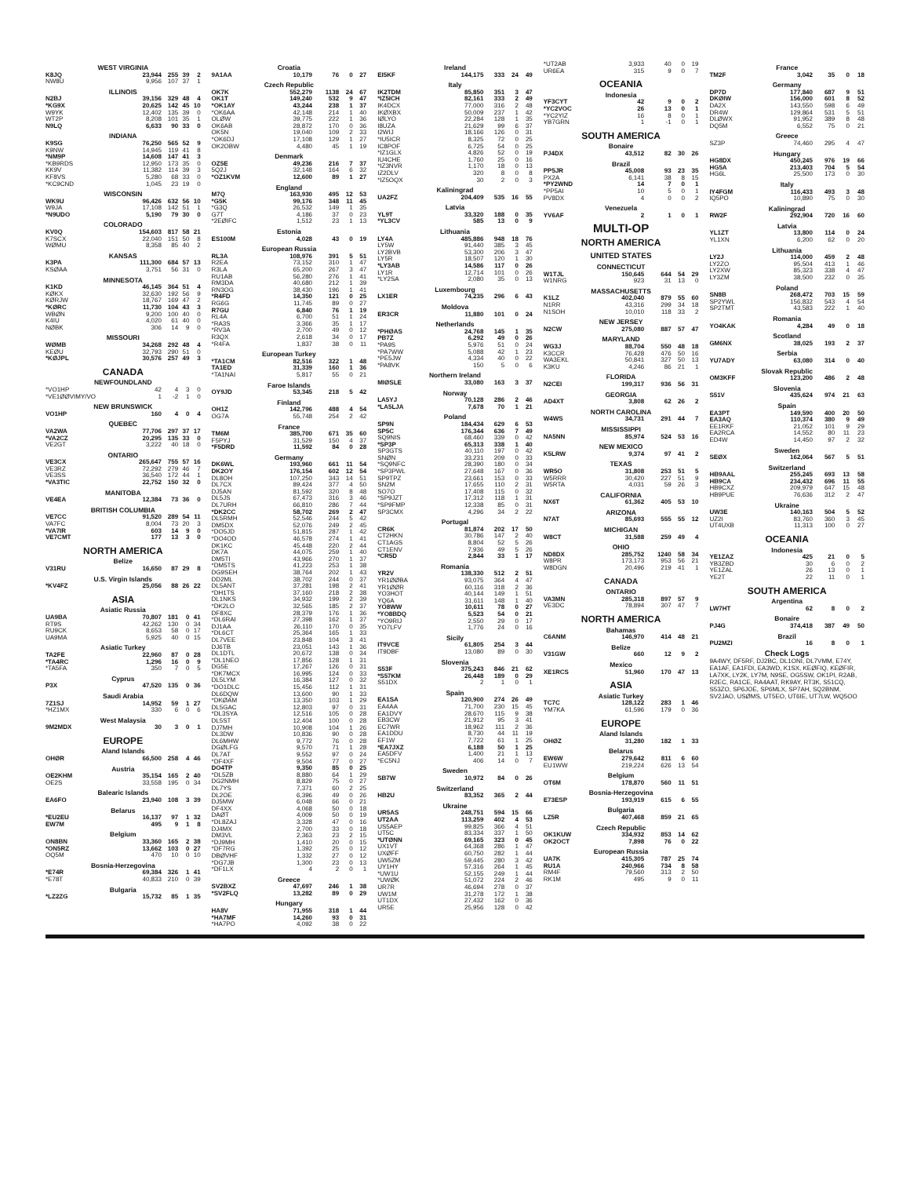| WEST VIRGINIA | | | | |
| --- | --- | --- | --- | --- |
| K8JQ | 23,944 | 255 | 39 | 2 |
| NW8U | 9,956 | 107 | 37 | 1 |
| ILLINOIS | | | | |
| N2BJ | 39,156 | 329 | 48 | 4 |
| *KG9X | 20,625 | 142 | 45 | 10 |
| W9YK | 12,402 | 135 | 39 | 0 |
| WT2P | 8,208 | 101 | 35 | 1 |
| N9LQ | 6,633 | 90 | 33 | 0 |
| INDIANA | | | | |
| K9SG | 76,250 | 565 | 52 | 9 |
| K9NW | 14,945 | 119 | 41 | 8 |
| *NM9P | 14,608 | 147 | 41 | 3 |
| *KB9RDS | 12,950 | 173 | 35 | 0 |
| KK9V | 11,382 | 114 | 39 | 3 |
| KF8VS | 5,280 | 68 | 33 | 0 |
| *KC9CND | 1,045 | 23 | 19 | 0 |
| WISCONSIN | | | | |
| WK9U | 96,426 | 632 | 56 | 10 |
| W9JA | 17,108 | 142 | 51 | 1 |
| *N9UDO | 5,190 | 79 | 30 | 0 |
| COLORADO | | | | |
| KV0Q | 154,603 | 817 | 58 | 21 |
| K7SCX | 22,040 | 151 | 50 | 8 |
| WØMU | 8,358 | 85 | 40 | 2 |
| KANSAS | | | | |
| K3PA | 111,300 | 684 | 57 | 13 |
| KSØAA | 3,751 | 56 | 31 | 0 |
| MINNESOTA | | | | |
| K1KD | 46,145 | 364 | 51 | 4 |
| KØKX | 32,630 | 192 | 56 | 9 |
| KØRJW | 18,767 | 169 | 47 | 2 |
| *KØRC | 11,730 | 104 | 43 | 3 |
| WBØN | 9,200 | 100 | 40 | 0 |
| K4IU | 4,020 | 61 | 40 | 0 |
| NØBK | 306 | 14 | 9 | 0 |
| MISSOURI | | | | |
| WØMB | 34,268 | 292 | 48 | 4 |
| KEØU | 32,793 | 290 | 51 | 0 |
| *KØJPL | 30,576 | 257 | 49 | 3 |
| CANADA | | | | |
| NEWFOUNDLAND | | | | |
| *VO1HP | 42 | 4 | 3 | 0 |
| *VE1ØØVIMY/VO | 1 | -2 | 1 | 0 |
| NEW BRUNSWICK | | | | |
| VO1HP | 160 | 4 | 0 | 4 |
| QUEBEC | | | | |
| VA2WA | 77,706 | 297 | 37 | 17 |
| *VA2CZ | 20,295 | 135 | 33 | 0 |
| VE2GT | 3,222 | 40 | 18 | 0 |
| ONTARIO | | | | |
| VE3CX | 265,647 | 755 | 57 | 16 |
| VE3RZ | 72,292 | 279 | 46 | 7 |
| VE3SS | 36,540 | 172 | 44 | 1 |
| *VA3TIC | 22,752 | 150 | 32 | 0 |
| MANITOBA | | | | |
| VE4EA | 12,384 | 73 | 36 | 0 |
| BRITISH COLUMBIA | | | | |
| VE7CC | 91,520 | 289 | 54 | 11 |
| VA7FC | 8,004 | 73 | 20 | 3 |
| *VA7IR | 603 | 14 | 9 | 0 |
| VE7CMT | 177 | 13 | 3 | 0 |
| NORTH AMERICA | | | | |
| Belize | | | | |
| V31RU | 16,650 | 87 | 29 | 8 |
| U.S. Virgin Islands | | | | |
| *KV4FZ | 25,056 | 88 | 26 | 22 |
| ASIA | | | | |
| Asiatic Russia | | | | |
| UA9BA | 70,807 | 181 | 0 | 41 |
| RT9S | 42,262 | 130 | 0 | 34 |
| RU9CK | 8,653 | 58 | 0 | 17 |
| UA9MA | 5,925 | 40 | 0 | 15 |
| Asiatic Turkey | | | | |
| TA2FE | 22,960 | 87 | 0 | 28 |
| *TA4RC | 1,296 | 16 | 0 | 9 |
| *TA5FA | 350 | 7 | 0 | 5 |
| Cyprus | | | | |
| P3X | 47,520 | 135 | 0 | 36 |
| Saudi Arabia | | | | |
| 7Z1SJ | 14,952 | 59 | 1 | 27 |
| *HZ1MX | 330 | 6 | 0 | 6 |
| West Malaysia | | | | |
| 9M2MDX | 30 | 3 | 0 | 1 |
| EUROPE | | | | |
| Aland Islands | | | | |
| OHØR | 66,500 | 258 | 4 | 46 |
| Austria | | | | |
| OE2KHM | 35,154 | 165 | 2 | 40 |
| OE2S | 33,558 | 195 | 0 | 34 |
| Balearic Islands | | | | |
| EA6FO | 23,940 | 108 | 3 | 39 |
| Belarus | | | | |
| *EU2EU | 16,137 | 97 | 1 | 32 |
| EW7M | 495 | 9 | 1 | 8 |
| Belgium | | | | |
| ON8BN | 33,360 | 165 | 2 | 38 |
| *ON5RZ | 13,662 | 103 | 0 | 27 |
| OQ5M | 470 | 10 | 0 | 10 |
| Bosnia-Herzegovina | | | | |
| *E74R | 69,384 | 326 | 1 | 41 |
| *E78T | 40,833 | 210 | 0 | 39 |
| Bulgaria | | | | |
| *LZ2ZG | 15,732 | 85 | 1 | 35 |
| Croatia | | | | |
| --- | --- | --- | --- | --- |
| 9A1AA | 10,179 | 76 | 0 | 27 |
| Czech Republic | | | | |
| OK7K | 552,279 | 1138 | 24 | 67 |
| OK1T | 149,240 | 532 | 9 | 47 |
| *OK1AY | 43,244 | 238 | 1 | 37 |
| *OK6AA | 42,148 | 214 | 1 | 40 |
| OLØW | 39,775 | 222 | 1 | 36 |
| OK6AB | 28,872 | 170 | 0 | 36 |
| OK5N | 19,040 | 109 | 2 | 33 |
| *OK6DJ | 17,108 | 129 | 1 | 27 |
| OK2OBW | 4,480 | 45 | 1 | 19 |
| Denmark | | | | |
| OZ5E | 49,236 | 216 | 7 | 37 |
| 5Q2J | 32,148 | 164 | 6 | 32 |
| *OZ1KVM | 12,600 | 89 | 1 | 27 |
| England | | | | |
| M7Q | 163,930 | 495 | 12 | 53 |
| *G5K | 99,176 | 348 | 11 | 45 |
| *G3Q | 26,532 | 149 | 1 | 35 |
| G7T | 4,186 | 37 | 0 | 23 |
| *2EØIFC | 1,512 | 23 | 1 | 13 |
| Estonia | | | | |
| ES100M | 4,028 | 43 | 0 | 19 |
| European Russia | | | | |
| RL3A | 108,976 | 391 | 5 | 51 |
| R2EA | 73,152 | 310 | 1 | 47 |
| R3LA | 65,200 | 267 | 3 | 47 |
| RU1AB | 56,280 | 276 | 1 | 41 |
| RM3DA | 40,680 | 212 | 1 | 39 |
| RN3OG | 38,430 | 196 | 1 | 41 |
| *R4FD | 14,350 | 121 | 0 | 25 |
| RG6G | 11,745 | 89 | 0 | 27 |
| R7GU | 6,840 | 76 | 1 | 19 |
| RL4A | 6,700 | 51 | 1 | 24 |
| *RA3S | 3,366 | 35 | 1 | 17 |
| *RV3A | 2,700 | 49 | 0 | 12 |
| R3QX | 2,618 | 34 | 0 | 17 |
| *R4FA | 1,837 | 38 | 0 | 11 |
| European Turkey | | | | |
| *TA1CM | 82,516 | 322 | 1 | 48 |
| TA1ED | 31,339 | 160 | 1 | 36 |
| *TA1NAI | 5,817 | 55 | 0 | 21 |
| Faroe Islands | | | | |
| OY9JD | 53,345 | 218 | 5 | 42 |
| Finland | | | | |
| OH1Z | 142,796 | 488 | 4 | 54 |
| OG7A | 55,748 | 254 | 2 | 42 |
| France | | | | |
| TM6M | 385,700 | 671 | 35 | 60 |
| F5PYJ | 31,529 | 150 | 4 | 37 |
| *F5DRD | 11,592 | 84 | 0 | 28 |
| Germany | | | | |
| DK6WL | 193,960 | 661 | 11 | 54 |
| DK2OY | 176,154 | 602 | 12 | 54 |
| DL8OH | 107,250 | 343 | 14 | 51 |
| DL7CX | 89,424 | 377 | 4 | 50 |
| DJ5AN | 81,592 | 320 | 8 | 48 |
| DL5JS | 67,473 | 316 | 3 | 46 |
| DL7URH | 66,810 | 286 | 7 | 44 |
| *DK2CC | 58,702 | 269 | 2 | 47 |
| DL5RMH | 52,546 | 244 | 5 | 42 |
| DM5DX | 52,076 | 249 | 2 | 45 |
| *DO5JD | 51,815 | 287 | 1 | 42 |
| *DO4OD | 46,578 | 274 | 1 | 41 |
| DK1KC | 45,448 | 220 | 2 | 44 |
| DK7A | 44,075 | 259 | 1 | 40 |
| DM5TI | 43,966 | 270 | 1 | 37 |
| *DM5TS | 41,223 | 253 | 1 | 38 |
| DG9SEH | 38,764 | 202 | 1 | 43 |
| DD2ML | 38,702 | 244 | 0 | 37 |
| DL5ANT | 37,281 | 198 | 2 | 41 |
| *DH1TS | 37,160 | 218 | 2 | 38 |
| DL1NKS | 34,932 | 199 | 2 | 39 |
| *DK2LO | 32,565 | 185 | 2 | 37 |
| DF8XC | 28,379 | 176 | 1 | 36 |
| *DL6RAI | 27,398 | 162 | 1 | 37 |
| DJ1AA | 26,110 | 170 | 0 | 35 |
| *DL6CT | 25,364 | 165 | 1 | 33 |
| DL7VEE | 23,848 | 104 | 3 | 41 |
| DJ6TB | 23,051 | 143 | 1 | 36 |
| DL1DTL | 20,672 | 138 | 0 | 34 |
| *DL1NEO | 17,856 | 128 | 1 | 31 |
| DG5E | 17,267 | 126 | 0 | 31 |
| *DK7MCX | 16,995 | 124 | 0 | 33 |
| DL5LYM | 16,384 | 127 | 0 | 32 |
| *DO1DLC | 15,456 | 112 | 1 | 31 |
| DL6DQW | 13,600 | 90 | 1 | 33 |
| *DKØAM | 13,350 | 103 | 1 | 29 |
| DL5GAC | 12,803 | 97 | 0 | 31 |
| *DL3SYA | 12,516 | 105 | 0 | 28 |
| DL5ST | 12,404 | 100 | 0 | 28 |
| DJ7MH | 10,908 | 104 | 1 | 26 |
| DL3DW | 10,836 | 90 | 0 | 28 |
| DL6MHW | 9,772 | 76 | 0 | 28 |
| DGØLFG | 9,570 | 71 | 1 | 28 |
| DL7AT | 9,552 | 97 | 0 | 24 |
| *DF4XF | 9,504 | 77 | 0 | 27 |
| DO4TP | 9,350 | 85 | 0 | 25 |
| *DL5ZB | 8,880 | 64 | 1 | 29 |
| DG2NMH | 8,829 | 75 | 0 | 27 |
| DL7YS | 7,371 | 60 | 2 | 25 |
| DL2OE | 6,396 | 49 | 0 | 26 |
| DJ5MW | 6,048 | 66 | 0 | 21 |
| DF4XX | 4,068 | 50 | 0 | 18 |
| DAØT | 4,009 | 50 | 0 | 19 |
| *DL8ZAJ | 3,328 | 47 | 0 | 16 |
| DJ4MX | 2,700 | 33 | 0 | 18 |
| DM3VL | 2,363 | 23 | 2 | 15 |
| *DJ9MH | 1,410 | 20 | 0 | 15 |
| *DF7RG | 1,392 | 25 | 0 | 12 |
| DBØVHF | 1,332 | 27 | 0 | 12 |
| *DG7JB | 1,300 | 23 | 0 | 13 |
| *DF1LX | 4 | 2 | 0 | 1 |
| Greece | | | | |
| SV2BXZ | 47,697 | 246 | 1 | 38 |
| *SV2FLQ | 13,282 | 89 | 0 | 29 |
| Hungary | | | | |
| HA8V | 71,955 | 318 | 1 | 44 |
| *HA7MF | 14,260 | 93 | 0 | 31 |
| *HA7PO | 4,092 | 38 | 0 | 22 |
| Ireland | | | | |
| --- | --- | --- | --- | --- |
| EI5KF | 144,175 | 333 | 24 | 49 |
| Italy | | | | |
| IK2TDM | 85,850 | 351 | 3 | 47 |
| *IZ5ICH | 82,161 | 333 | 2 | 49 |
| IK4DCX | 77,000 | 316 | 2 | 48 |
| IKØXBX | 50,009 | 237 | 1 | 42 |
| IØLYO | 22,284 | 128 | 1 | 35 |
| I8UZA | 21,629 | 99 | 6 | 37 |
| I2WIJ | 18,166 | 126 | 0 | 31 |
| *IU5ICR | 8,325 | 72 | 0 | 25 |
| IC8POF | 6,725 | 54 | 0 | 25 |
| *IZ1GLX | 4,826 | 52 | 0 | 19 |
| IU4CHE | 1,760 | 25 | 0 | 16 |
| *IZ3NVR | 1,170 | 18 | 0 | 13 |
| IZ2DLV | 320 | 8 | 0 | 8 |
| *IZ5OQX | 30 | 2 | 0 | 3 |
| Kaliningrad | | | | |
| UA2FZ | 204,409 | 535 | 16 | 55 |
| Latvia | | | | |
| YL9T | 33,320 | 188 | 0 | 35 |
| *YL3CV | 585 | 13 | 0 | 9 |
| Lithuania | | | | |
| LY4A | 485,886 | 948 | 18 | 76 |
| LY5W | 91,440 | 385 | 3 | 45 |
| LY2BVB | 53,300 | 206 | 3 | 47 |
| LY5R | 18,507 | 120 | 1 | 30 |
| *LY3AB | 14,586 | 117 | 0 | 26 |
| LY1R | 12,714 | 101 | 0 | 26 |
| *LY2SA | 2,080 | 35 | 0 | 13 |
| Luxembourg | | | | |
| LX1ER | 74,235 | 296 | 6 | 43 |
| Moldova | | | | |
| ER3CR | 11,880 | 101 | 0 | 24 |
| Netherlands | | | | |
| *PHØAS | 24,768 | 145 | 1 | 35 |
| PB7Z | 6,292 | 49 | 0 | 26 |
| *PA9S | 5,976 | 51 | 0 | 24 |
| *PA7WW | 5,088 | 42 | 1 | 23 |
| *PE5JW | 4,334 | 40 | 0 | 22 |
| *PA8VK | 150 | 5 | 0 | 6 |
| Northern Ireland | | | | |
| MIØSLE | 33,080 | 163 | 3 | 37 |
| Norway | | | | |
| LA5YJ | 70,128 | 286 | 2 | 46 |
| *LA5LJA | 7,678 | 70 | 1 | 21 |
| Poland | | | | |
| SP9N | 184,434 | 629 | 6 | 53 |
| SP5C | 176,344 | 636 | 7 | 49 |
| SQ9NIS | 68,460 | 339 | 0 | 42 |
| *SP3P | 65,313 | 338 | 1 | 40 |
| SP3GTS | 40,110 | 197 | 0 | 42 |
| SNØN | 33,231 | 209 | 0 | 33 |
| *SQ9NFC | 28,390 | 180 | 0 | 34 |
| *SP3PWL | 27,648 | 167 | 0 | 36 |
| SP9TPZ | 23,661 | 153 | 0 | 33 |
| SN2M | 17,655 | 110 | 2 | 31 |
| SO7O | 17,408 | 115 | 0 | 32 |
| *SP9JZT | 17,312 | 118 | 1 | 31 |
| *SP9FMP | 12,338 | 85 | 0 | 31 |
| SP3CMX | 4,296 | 34 | 2 | 22 |
| Portugal | | | | |
| CR6K | 81,874 | 202 | 17 | 50 |
| CT2HKN | 30,786 | 147 | 2 | 40 |
| CT1AGS | 8,804 | 52 | 5 | 26 |
| CT1ENV | 7,936 | 49 | 5 | 26 |
| *CR5D | 2,844 | 33 | 1 | 17 |
| Romania | | | | |
| YR2V | 138,330 | 512 | 2 | 51 |
| YR1ØØBA | 93,075 | 364 | 4 | 47 |
| YR1ØØR | 60,116 | 318 | 2 | 36 |
| YO3HOT | 40,144 | 149 | 1 | 51 |
| YQ6A | 31,611 | 148 | 1 | 40 |
| YO8WW | 10,611 | 78 | 0 | 27 |
| *YO8BDQ | 5,523 | 54 | 0 | 21 |
| *YO9RIJ | 2,550 | 29 | 0 | 17 |
| YO7LFV | 1,776 | 24 | 0 | 16 |
| Sicily | | | | |
| IT9VCE | 61,805 | 254 | 3 | 44 |
| IT9DBF | 13,080 | 89 | 0 | 30 |
| Slovenia | | | | |
| S53F | 375,243 | 846 | 21 | 62 |
| *S57KM | 26,448 | 189 | 0 | 29 |
| S51DX | 2 | 1 | 0 | 1 |
| Spain | | | | |
| EA1SA | 120,900 | 274 | 26 | 49 |
| EA4AA | 71,700 | 230 | 15 | 45 |
| EA1DVY | 28,670 | 115 | 9 | 38 |
| EB3CW | 21,912 | 95 | 3 | 41 |
| EC7WR | 18,962 | 111 | 2 | 36 |
| EA1DDU | 8,730 | 44 | 11 | 19 |
| EF1W | 7,722 | 61 | 1 | 25 |
| *EA7JXZ | 6,188 | 50 | 1 | 25 |
| EA5DFV | 1,400 | 21 | 1 | 13 |
| *EC5NJ | 406 | 14 | 0 | 7 |
| Sweden | | | | |
| SB7W | 10,972 | 84 | 0 | 26 |
| Switzerland | | | | |
| HB2U | 83,352 | 365 | 2 | 44 |
| Ukraine | | | | |
| UR5AS | 248,751 | 594 | 15 | 66 |
| UT2AA | 113,259 | 402 | 4 | 53 |
| US5AEP | 99,825 | 366 | 4 | 51 |
| UT5C | 83,334 | 337 | 1 | 50 |
| *UTØNN | 69,165 | 323 | 0 | 45 |
| UX1VT | 64,368 | 286 | 1 | 47 |
| UXØFF | 60,750 | 282 | 1 | 44 |
| UW5ZM | 59,445 | 280 | 3 | 42 |
| UY1HY | 57,316 | 264 | 1 | 45 |
| *UW1U | 52,155 | 249 | 1 | 44 |
| *UWØK | 51,072 | 224 | 2 | 46 |
| UR7R | 46,694 | 278 | 0 | 37 |
| UW1M | 31,278 | 172 | 1 | 38 |
| UT1DX | 27,432 | 162 | 0 | 36 |
| UR5E | 25,956 | 128 | 0 | 42 |
| *UT2AB | 3,933 | 40 | 0 | 19 |
| UR6EA | 315 | 9 | 0 | 7 |
| OCEANIA | | | | |
| Indonesia | | | | |
| YF3CYT | 42 | 9 | 0 | 2 |
| *YC2VOC | 26 | 13 | 0 | 1 |
| *YC2YIZ | 16 | 8 | 0 | 1 |
| YB7GRN | 1 | -1 | 0 | 1 |
| SOUTH AMERICA | | | | |
| Bonaire | | | | |
| PJ4DX | 43,512 | 82 | 30 | 26 |
| Brazil | | | | |
| PP5JR | 45,008 | 93 | 23 | 35 |
| PX2A | 6,141 | 38 | 8 | 15 |
| *PY2WND | 14 | 7 | 0 | 1 |
| *PP5AI | 10 | 5 | 0 | 1 |
| PV8DX | 4 | 0 | 0 | 2 |
| Venezuela | | | | |
| YV6AF | 2 | 1 | 0 | 1 |
| MULTI-OP | | | | |
| NORTH AMERICA | | | | |
| UNITED STATES | | | | |
| CONNECTICUT | | | | |
| W1TJL | 150,645 | 644 | 54 | 29 |
| W1NRG | 923 | 31 | 13 | 0 |
| MASSACHUSETTS | | | | |
| K1LZ | 402,040 | 879 | 55 | 60 |
| N1RR | 43,316 | 299 | 34 | 18 |
| N1SOH | 10,010 | 118 | 33 | 2 |
| NEW JERSEY | | | | |
| N2CW | 275,080 | 887 | 57 | 47 |
| MARYLAND | | | | |
| WG3J | 88,704 | 550 | 48 | 18 |
| K3CCR | 76,428 | 476 | 50 | 16 |
| WA3EKL | 50,841 | 327 | 50 | 13 |
| K3KU | 4,246 | 86 | 21 | 1 |
| FLORIDA | | | | |
| N2CEI | 199,317 | 936 | 56 | 31 |
| GEORGIA | | | | |
| AD4XT | 3,808 | 62 | 26 | 2 |
| NORTH CAROLINA | | | | |
| W4WS | 34,731 | 291 | 44 | 7 |
| MISSISSIPPI | | | | |
| NA5NN | 85,974 | 524 | 53 | 16 |
| NEW MEXICO | | | | |
| K5LRW | 9,374 | 97 | 41 | 2 |
| TEXAS | | | | |
| WR5O | 31,808 | 253 | 51 | 5 |
| W5RRR | 30,420 | 227 | 51 | 9 |
| W5RTA | 4,031 | 59 | 26 | 3 |
| CALIFORNIA | | | | |
| NX6T | 61,362 | 405 | 53 | 10 |
| ARIZONA | | | | |
| N7AT | 85,693 | 555 | 55 | 12 |
| MICHIGAN | | | | |
| W8CT | 31,588 | 259 | 49 | 4 |
| OHIO | | | | |
| ND8DX | 285,752 | 1240 | 58 | 34 |
| W8PR | 173,173 | 953 | 56 | 21 |
| W8DGN | 20,496 | 219 | 41 | 1 |
| CANADA | | | | |
| ONTARIO | | | | |
| VA3MN | 285,318 | 897 | 57 | 9 |
| VE3DC | 78,894 | 307 | 47 | 7 |
| NORTH AMERICA | | | | |
| Bahamas | | | | |
| C6ANM | 146,970 | 414 | 48 | 21 |
| Belize | | | | |
| V31GW | 660 | 12 | 9 | 2 |
| Mexico | | | | |
| XE1RCS | 51,960 | 170 | 47 | 13 |
| ASIA | | | | |
| Asiatic Turkey | | | | |
| TC7C | 128,122 | 283 | 1 | 46 |
| YM7KA | 61,596 | 179 | 0 | 36 |
| EUROPE | | | | |
| Aland Islands | | | | |
| OHØZ | 31,280 | 182 | 1 | 33 |
| Belarus | | | | |
| EW6W | 279,642 | 811 | 6 | 60 |
| EU1WW | 219,224 | 626 | 13 | 54 |
| Belgium | | | | |
| OT6M | 178,870 | 560 | 11 | 51 |
| Bosnia-Herzegovina | | | | |
| E73ESP | 193,919 | 615 | 6 | 55 |
| Bulgaria | | | | |
| LZ5R | 407,468 | 859 | 21 | 65 |
| Czech Republic | | | | |
| OK1KUW | 334,932 | 853 | 14 | 62 |
| OK2OCT | 7,898 | 76 | 0 | 22 |
| European Russia | | | | |
| UA7K | 415,305 | 787 | 25 | 74 |
| RU1A | 240,966 | 734 | 8 | 58 |
| RM4F | 79,560 | 313 | 2 | 50 |
| RK1M | 495 | 9 | 0 | 11 |
| France | | | | |
| --- | --- | --- | --- | --- |
| TM2F | 3,042 | 35 | 0 | 18 |
| Germany | | | | |
| DP7D | 177,840 | 687 | 9 | 51 |
| DKØIW | 156,000 | 601 | 8 | 52 |
| DA2X | 143,550 | 598 | 6 | 49 |
| DR4W | 129,864 | 531 | 5 | 51 |
| DLØWX | 91,952 | 389 | 8 | 48 |
| DQ5M | 6,552 | 75 | 0 | 21 |
| Greece | | | | |
| SZ3P | 74,460 | 295 | 4 | 47 |
| Hungary | | | | |
| HG8DX | 450,245 | 976 | 19 | 66 |
| HG5A | 213,403 | 704 | 5 | 54 |
| HG6L | 25,500 | 173 | 0 | 30 |
| Italy | | | | |
| IY4FGM | 116,433 | 493 | 3 | 48 |
| IQ5PO | 10,890 | 75 | 0 | 30 |
| Kaliningrad | | | | |
| RW2F | 292,904 | 720 | 16 | 60 |
| Latvia | | | | |
| YL1ZT | 13,800 | 114 | 0 | 24 |
| YL1XN | 6,200 | 62 | 0 | 20 |
| Lithuania | | | | |
| LY2J | 114,000 | 459 | 2 | 48 |
| LY2ZO | 95,504 | 413 | 1 | 46 |
| LY2XW | 85,323 | 338 | 4 | 47 |
| LY3ZM | 38,500 | 232 | 0 | 35 |
| Poland | | | | |
| SN8B | 268,472 | 703 | 15 | 59 |
| SP2YWL | 156,832 | 543 | 4 | 54 |
| SP2TMT | 43,583 | 222 | 1 | 40 |
| Romania | | | | |
| YO4KAK | 4,284 | 49 | 0 | 18 |
| Scotland | | | | |
| GM6NX | 38,025 | 193 | 2 | 37 |
| Serbia | | | | |
| YU7ADY | 63,080 | 314 | 0 | 40 |
| Slovak Republic | | | | |
| OM3KFF | 123,200 | 486 | 2 | 48 |
| Slovenia | | | | |
| S51V | 435,624 | 974 | 21 | 63 |
| Spain | | | | |
| EA3PT | 149,590 | 400 | 20 | 50 |
| EA3AQ | 110,374 | 380 | 9 | 49 |
| EE1RKF | 21,052 | 101 | 9 | 29 |
| EA2RCA | 14,552 | 80 | 11 | 23 |
| ED4W | 14,450 | 97 | 2 | 32 |
| Sweden | | | | |
| SEØX | 162,064 | 567 | 5 | 51 |
| Switzerland | | | | |
| HB9AAL | 255,245 | 693 | 13 | 58 |
| HB9CA | 234,432 | 696 | 11 | 55 |
| HB9CXZ | 209,979 | 647 | 15 | 48 |
| HB9PUE | 76,636 | 312 | 2 | 47 |
| Ukraine | | | | |
| UW3E | 140,163 | 504 | 5 | 52 |
| UZ2I | 83,760 | 360 | 3 | 45 |
| UT4UXB | 11,313 | 100 | 0 | 27 |
| OCEANIA | | | | |
| Indonesia | | | | |
| YE1ZAZ | 425 | 21 | 0 | 5 |
| YB3ZBD | 30 | 6 | 0 | 2 |
| YE1ZAL | 26 | 13 | 0 | 1 |
| YE2T | 22 | 11 | 0 | 1 |
| SOUTH AMERICA | | | | |
| Argentina | | | | |
| LW7HT | 62 | 8 | 0 | 2 |
| Bonaire | | | | |
| PJ4G | 374,418 | 387 | 49 | 50 |
| Brazil | | | | |
| PU2MZI | 16 | 8 | 0 | 1 |
| Check Logs | | | | |
9A4WY, DF5RF, DJ2BC, DL1ONI, DL7VMM, E74Y, EA1AF, EA1FDI, EA3WD, K1SX, KEØFIQ, KEØFIR, LA7XK, LY2K, LY7M, N9SE, OG5SW, OK1PI, R2AB, R2EC, RA1CE, RA4AAT, RK9AY, RT3K, S51CQ, S53ZO, SP6JOE, SP6MLX, SP7AH, SQ2BNM, SV2JAO, USØMS, UT5EO, UT6IE, UT7LW, WQ5OO